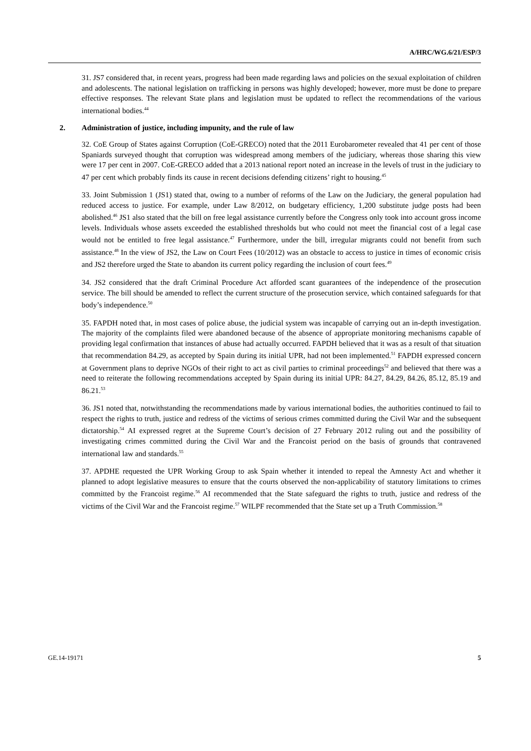A/HRC/WG.6/21/ESP/3
31. JS7 considered that, in recent years, progress had been made regarding laws and policies on the sexual exploitation of children and adolescents. The national legislation on trafficking in persons was highly developed; however, more must be done to prepare effective responses. The relevant State plans and legislation must be updated to reflect the recommendations of the various international bodies.<sup>44</sup>
2. Administration of justice, including impunity, and the rule of law
32. CoE Group of States against Corruption (CoE-GRECO) noted that the 2011 Eurobarometer revealed that 41 per cent of those Spaniards surveyed thought that corruption was widespread among members of the judiciary, whereas those sharing this view were 17 per cent in 2007. CoE-GRECO added that a 2013 national report noted an increase in the levels of trust in the judiciary to 47 per cent which probably finds its cause in recent decisions defending citizens’ right to housing.<sup>45</sup>
33. Joint Submission 1 (JS1) stated that, owing to a number of reforms of the Law on the Judiciary, the general population had reduced access to justice. For example, under Law 8/2012, on budgetary efficiency, 1,200 substitute judge posts had been abolished.<sup>46</sup> JS1 also stated that the bill on free legal assistance currently before the Congress only took into account gross income levels. Individuals whose assets exceeded the established thresholds but who could not meet the financial cost of a legal case would not be entitled to free legal assistance.<sup>47</sup> Furthermore, under the bill, irregular migrants could not benefit from such assistance.<sup>48</sup> In the view of JS2, the Law on Court Fees (10/2012) was an obstacle to access to justice in times of economic crisis and JS2 therefore urged the State to abandon its current policy regarding the inclusion of court fees.<sup>49</sup>
34. JS2 considered that the draft Criminal Procedure Act afforded scant guarantees of the independence of the prosecution service. The bill should be amended to reflect the current structure of the prosecution service, which contained safeguards for that body’s independence.<sup>50</sup>
35. FAPDH noted that, in most cases of police abuse, the judicial system was incapable of carrying out an in-depth investigation. The majority of the complaints filed were abandoned because of the absence of appropriate monitoring mechanisms capable of providing legal confirmation that instances of abuse had actually occurred. FAPDH believed that it was as a result of that situation that recommendation 84.29, as accepted by Spain during its initial UPR, had not been implemented.<sup>51</sup> FAPDH expressed concern at Government plans to deprive NGOs of their right to act as civil parties to criminal proceedings<sup>52</sup> and believed that there was a need to reiterate the following recommendations accepted by Spain during its initial UPR: 84.27, 84.29, 84.26, 85.12, 85.19 and 86.21.<sup>53</sup>
36. JS1 noted that, notwithstanding the recommendations made by various international bodies, the authorities continued to fail to respect the rights to truth, justice and redress of the victims of serious crimes committed during the Civil War and the subsequent dictatorship.<sup>54</sup> AI expressed regret at the Supreme Court’s decision of 27 February 2012 ruling out and the possibility of investigating crimes committed during the Civil War and the Francoist period on the basis of grounds that contravened international law and standards.<sup>55</sup>
37. APDHE requested the UPR Working Group to ask Spain whether it intended to repeal the Amnesty Act and whether it planned to adopt legislative measures to ensure that the courts observed the non-applicability of statutory limitations to crimes committed by the Francoist regime.<sup>56</sup> AI recommended that the State safeguard the rights to truth, justice and redress of the victims of the Civil War and the Francoist regime.<sup>57</sup> WILPF recommended that the State set up a Truth Commission.<sup>58</sup>
GE.14-19171 5